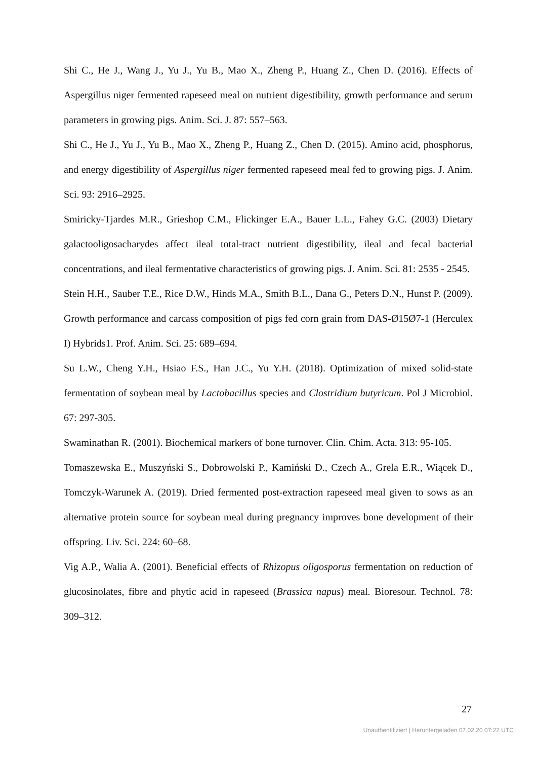Shi C., He J., Wang J., Yu J., Yu B., Mao X., Zheng P., Huang Z., Chen D. (2016). Effects of Aspergillus niger fermented rapeseed meal on nutrient digestibility, growth performance and serum parameters in growing pigs. Anim. Sci. J. 87: 557–563.
Shi C., He J., Yu J., Yu B., Mao X., Zheng P., Huang Z., Chen D. (2015). Amino acid, phosphorus, and energy digestibility of Aspergillus niger fermented rapeseed meal fed to growing pigs. J. Anim. Sci. 93: 2916–2925.
Smiricky-Tjardes M.R., Grieshop C.M., Flickinger E.A., Bauer L.L., Fahey G.C. (2003) Dietary galactooligosacharydes affect ileal total-tract nutrient digestibility, ileal and fecal bacterial concentrations, and ileal fermentative characteristics of growing pigs. J. Anim. Sci. 81: 2535 - 2545.
Stein H.H., Sauber T.E., Rice D.W., Hinds M.A., Smith B.L., Dana G., Peters D.N., Hunst P. (2009). Growth performance and carcass composition of pigs fed corn grain from DAS-Ø15Ø7-1 (Herculex I) Hybrids1. Prof. Anim. Sci. 25: 689–694.
Su L.W., Cheng Y.H., Hsiao F.S., Han J.C., Yu Y.H. (2018). Optimization of mixed solid-state fermentation of soybean meal by Lactobacillus species and Clostridium butyricum. Pol J Microbiol. 67: 297-305.
Swaminathan R. (2001). Biochemical markers of bone turnover. Clin. Chim. Acta. 313: 95-105.
Tomaszewska E., Muszyński S., Dobrowolski P., Kamiński D., Czech A., Grela E.R., Wiącek D., Tomczyk-Warunek A. (2019). Dried fermented post-extraction rapeseed meal given to sows as an alternative protein source for soybean meal during pregnancy improves bone development of their offspring. Liv. Sci. 224: 60–68.
Vig A.P., Walia A. (2001). Beneficial effects of Rhizopus oligosporus fermentation on reduction of glucosinolates, fibre and phytic acid in rapeseed (Brassica napus) meal. Bioresour. Technol. 78: 309–312.
27
Unauthentifiziert | Heruntergeladen 07.02.20 07:22 UTC